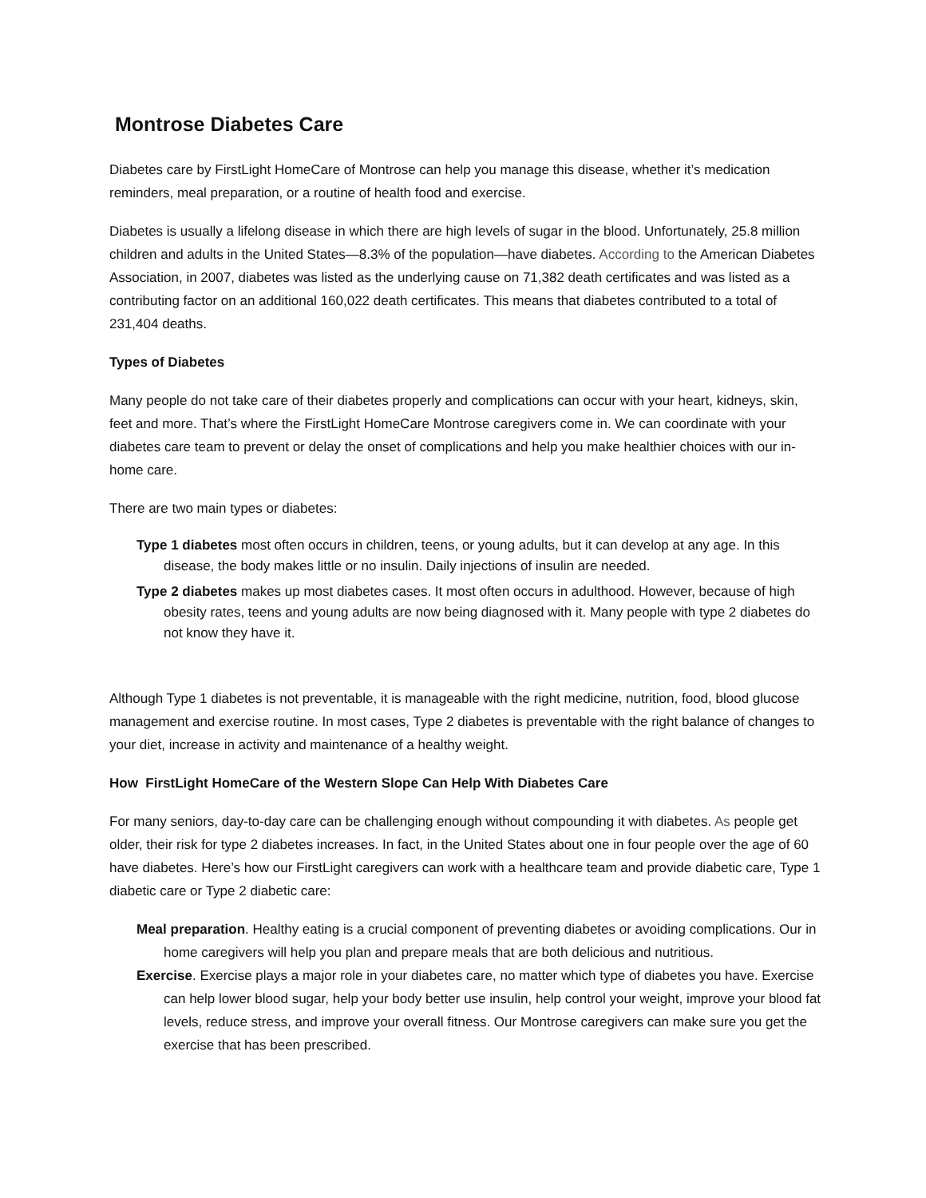Montrose Diabetes Care
Diabetes care by FirstLight HomeCare of Montrose can help you manage this disease, whether it’s medication reminders, meal preparation, or a routine of health food and exercise.
Diabetes is usually a lifelong disease in which there are high levels of sugar in the blood. Unfortunately, 25.8 million children and adults in the United States—8.3% of the population—have diabetes. According to the American Diabetes Association, in 2007, diabetes was listed as the underlying cause on 71,382 death certificates and was listed as a contributing factor on an additional 160,022 death certificates. This means that diabetes contributed to a total of 231,404 deaths.
Types of Diabetes
Many people do not take care of their diabetes properly and complications can occur with your heart, kidneys, skin, feet and more. That’s where the FirstLight HomeCare Montrose caregivers come in. We can coordinate with your diabetes care team to prevent or delay the onset of complications and help you make healthier choices with our in-home care.
There are two main types or diabetes:
Type 1 diabetes most often occurs in children, teens, or young adults, but it can develop at any age. In this disease, the body makes little or no insulin. Daily injections of insulin are needed.
Type 2 diabetes makes up most diabetes cases. It most often occurs in adulthood. However, because of high obesity rates, teens and young adults are now being diagnosed with it. Many people with type 2 diabetes do not know they have it.
Although Type 1 diabetes is not preventable, it is manageable with the right medicine, nutrition, food, blood glucose management and exercise routine. In most cases, Type 2 diabetes is preventable with the right balance of changes to your diet, increase in activity and maintenance of a healthy weight.
How FirstLight HomeCare of the Western Slope Can Help With Diabetes Care
For many seniors, day-to-day care can be challenging enough without compounding it with diabetes. As people get older, their risk for type 2 diabetes increases. In fact, in the United States about one in four people over the age of 60 have diabetes. Here’s how our FirstLight caregivers can work with a healthcare team and provide diabetic care, Type 1 diabetic care or Type 2 diabetic care:
Meal preparation. Healthy eating is a crucial component of preventing diabetes or avoiding complications. Our in home caregivers will help you plan and prepare meals that are both delicious and nutritious.
Exercise. Exercise plays a major role in your diabetes care, no matter which type of diabetes you have. Exercise can help lower blood sugar, help your body better use insulin, help control your weight, improve your blood fat levels, reduce stress, and improve your overall fitness. Our Montrose caregivers can make sure you get the exercise that has been prescribed.